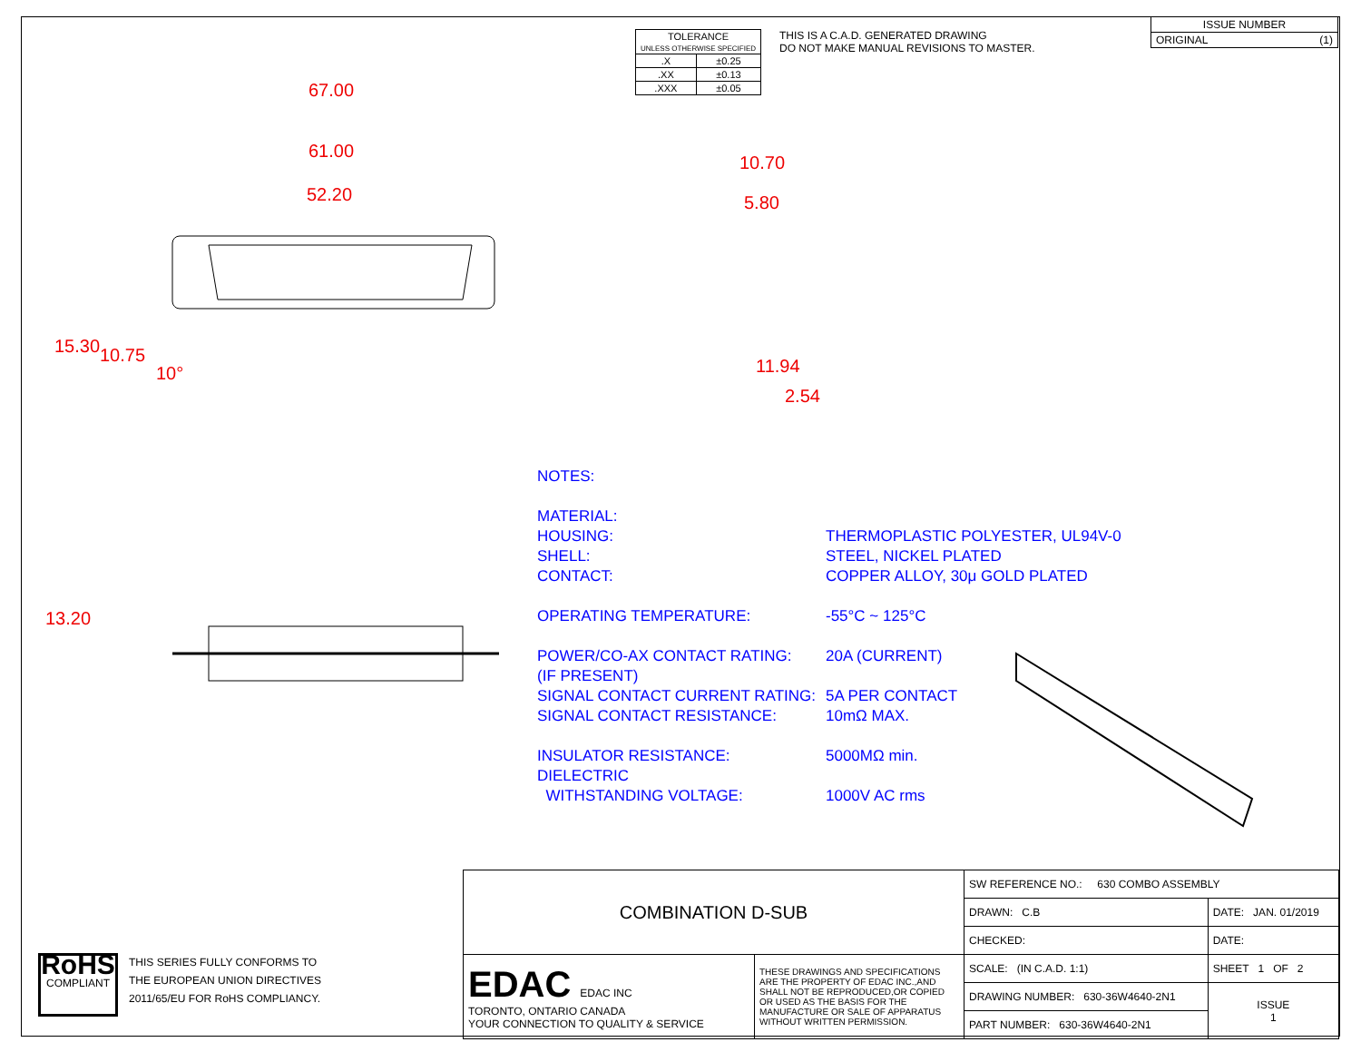| TOLERANCE UNLESS OTHERWISE SPECIFIED | |
| .X | ±0.25 |
| .XX | ±0.13 |
| .XXX | ±0.05 |
THIS IS A C.A.D. GENERATED DRAWING
DO NOT MAKE MANUAL REVISIONS TO MASTER.
| ISSUE NUMBER |
| ORIGINAL (1) |
67.00
61.00
52.20
15.30 10.75
10°
10.70
5.80
11.94
2.54
13.20
NOTES:
MATERIAL:
HOUSING: THERMOPLASTIC POLYESTER, UL94V-0
SHELL: STEEL, NICKEL PLATED
CONTACT: COPPER ALLOY, 30μ GOLD PLATED
OPERATING TEMPERATURE: -55°C ~ 125°C
POWER/CO-AX CONTACT RATING: 20A (CURRENT)
(IF PRESENT)
SIGNAL CONTACT CURRENT RATING: 5A PER CONTACT
SIGNAL CONTACT RESISTANCE: 10mΩ MAX.
INSULATOR RESISTANCE: 5000MΩ min.
DIELECTRIC
WITHSTANDING VOLTAGE: 1000V AC rms
RoHS
COMPLIANT
THIS SERIES FULLY CONFORMS TO
THE EUROPEAN UNION DIRECTIVES
2011/65/EU FOR RoHS COMPLIANCY.
| COMBINATION D-SUB | | SW REFERENCE NO.: 630 COMBO ASSEMBLY | | |
| | | DRAWN: C.B | DATE: JAN. 01/2019 | |
| | | CHECKED: | DATE: | |
| EDAC EDAC INC TORONTO, ONTARIO CANADA YOUR CONNECTION TO QUALITY & SERVICE | THESE DRAWINGS AND SPECIFICATIONS ARE THE PROPERTY OF EDAC INC.,AND SHALL NOT BE REPRODUCED,OR COPIED OR USED AS THE BASIS FOR THE MANUFACTURE OR SALE OF APPARATUS WITHOUT WRITTEN PERMISSION. | SCALE: (IN C.A.D. 1:1) | SHEET 1 OF 2 | |
| | | DRAWING NUMBER: 630-36W4640-2N1 | | ISSUE 1 |
| | | PART NUMBER: 630-36W4640-2N1 | | |